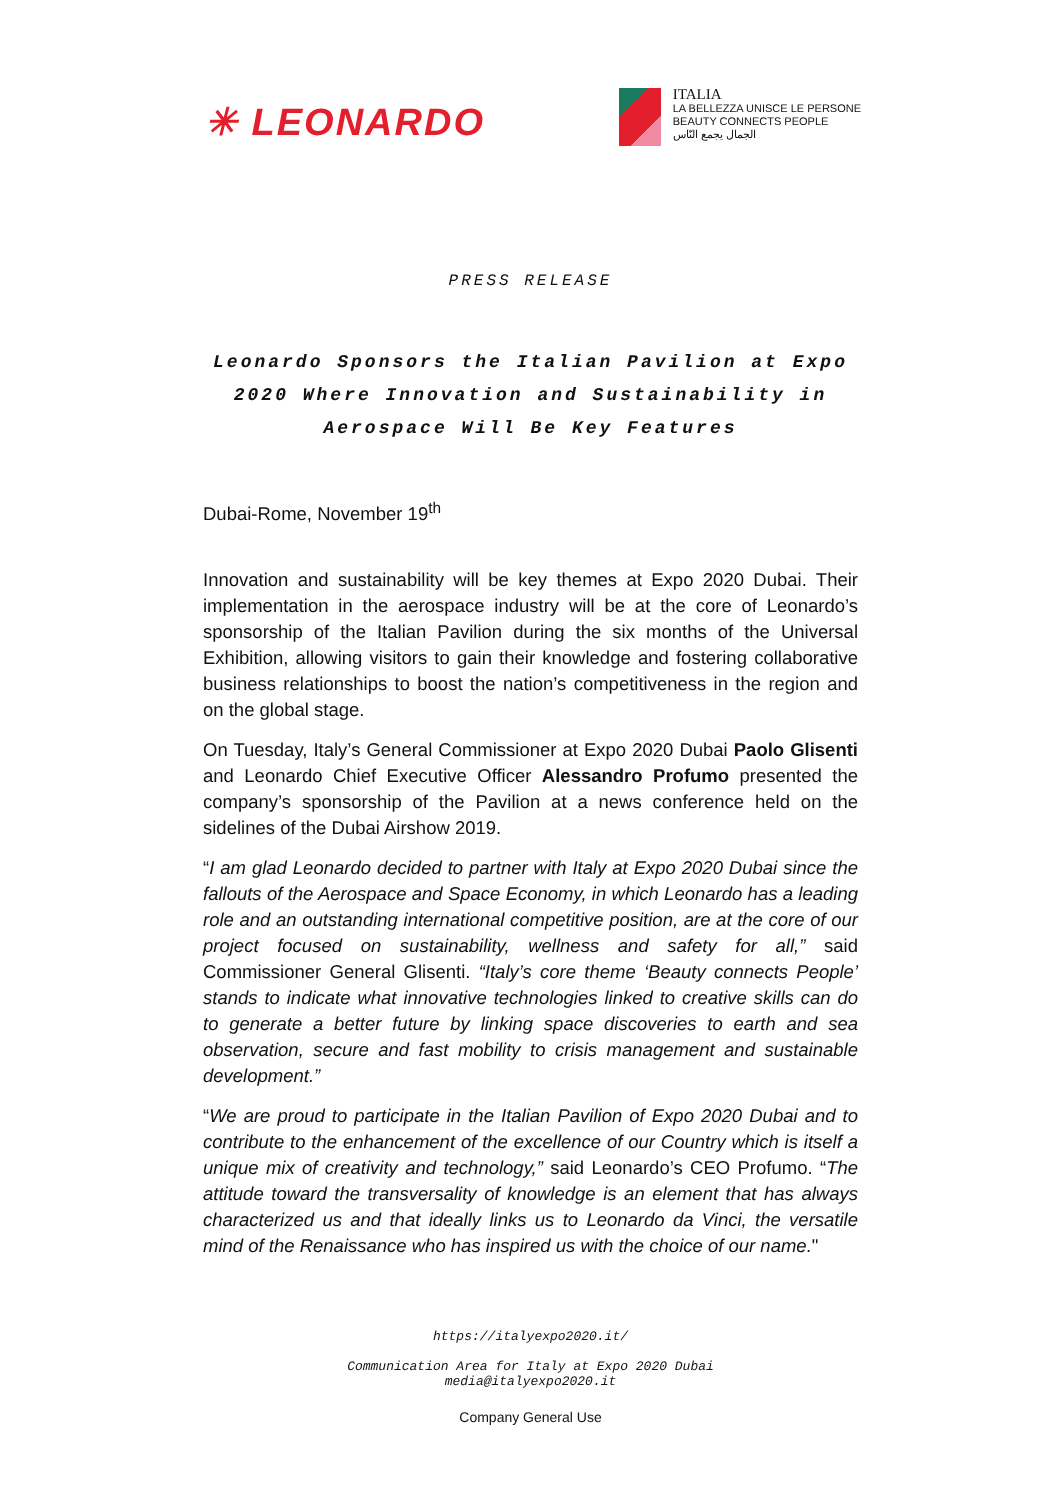✳ LEONARDO
ITALIA
LA BELLEZZA UNISCE LE PERSONE
BEAUTY CONNECTS PEOPLE
الجمال يجمع النّاس
PRESS RELEASE
Leonardo Sponsors the Italian Pavilion at Expo 2020 Where Innovation and Sustainability in Aerospace Will Be Key Features
Dubai-Rome, November 19<sup>th</sup>
Innovation and sustainability will be key themes at Expo 2020 Dubai. Their implementation in the aerospace industry will be at the core of Leonardo’s sponsorship of the Italian Pavilion during the six months of the Universal Exhibition, allowing visitors to gain their knowledge and fostering collaborative business relationships to boost the nation’s competitiveness in the region and on the global stage.
On Tuesday, Italy’s General Commissioner at Expo 2020 Dubai Paolo Glisenti and Leonardo Chief Executive Officer Alessandro Profumo presented the company’s sponsorship of the Pavilion at a news conference held on the sidelines of the Dubai Airshow 2019.
“I am glad Leonardo decided to partner with Italy at Expo 2020 Dubai since the fallouts of the Aerospace and Space Economy, in which Leonardo has a leading role and an outstanding international competitive position, are at the core of our project focused on sustainability, wellness and safety for all,” said Commissioner General Glisenti. “Italy’s core theme ‘Beauty connects People’ stands to indicate what innovative technologies linked to creative skills can do to generate a better future by linking space discoveries to earth and sea observation, secure and fast mobility to crisis management and sustainable development.”
“We are proud to participate in the Italian Pavilion of Expo 2020 Dubai and to contribute to the enhancement of the excellence of our Country which is itself a unique mix of creativity and technology,” said Leonardo’s CEO Profumo. “The attitude toward the transversality of knowledge is an element that has always characterized us and that ideally links us to Leonardo da Vinci, the versatile mind of the Renaissance who has inspired us with the choice of our name."
https://italyexpo2020.it/
Communication Area for Italy at Expo 2020 Dubai
media@italyexpo2020.it
Company General Use